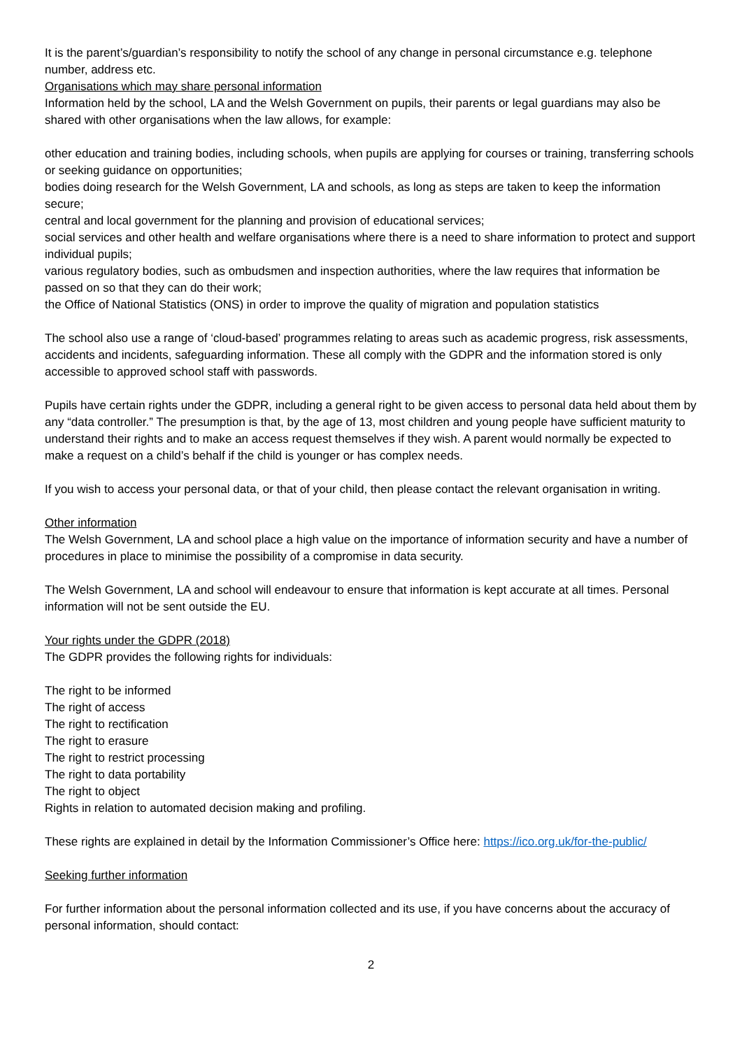It is the parent’s/guardian’s responsibility to notify the school of any change in personal circumstance e.g. telephone number, address etc.
Organisations which may share personal information
Information held by the school, LA and the Welsh Government on pupils, their parents or legal guardians may also be shared with other organisations when the law allows, for example:
other education and training bodies, including schools, when pupils are applying for courses or training, transferring schools or seeking guidance on opportunities;
bodies doing research for the Welsh Government, LA and schools, as long as steps are taken to keep the information secure;
central and local government for the planning and provision of educational services;
social services and other health and welfare organisations where there is a need to share information to protect and support individual pupils;
various regulatory bodies, such as ombudsmen and inspection authorities, where the law requires that information be passed on so that they can do their work;
the Office of National Statistics (ONS) in order to improve the quality of migration and population statistics
The school also use a range of ‘cloud-based’ programmes relating to areas such as academic progress, risk assessments, accidents and incidents, safeguarding information. These all comply with the GDPR and the information stored is only accessible to approved school staff with passwords.
Pupils have certain rights under the GDPR, including a general right to be given access to personal data held about them by any “data controller.” The presumption is that, by the age of 13, most children and young people have sufficient maturity to understand their rights and to make an access request themselves if they wish. A parent would normally be expected to make a request on a child’s behalf if the child is younger or has complex needs.
If you wish to access your personal data, or that of your child, then please contact the relevant organisation in writing.
Other information
The Welsh Government, LA and school place a high value on the importance of information security and have a number of procedures in place to minimise the possibility of a compromise in data security.
The Welsh Government, LA and school will endeavour to ensure that information is kept accurate at all times. Personal information will not be sent outside the EU.
Your rights under the GDPR (2018)
The GDPR provides the following rights for individuals:
The right to be informed
The right of access
The right to rectification
The right to erasure
The right to restrict processing
The right to data portability
The right to object
Rights in relation to automated decision making and profiling.
These rights are explained in detail by the Information Commissioner’s Office here: https://ico.org.uk/for-the-public/
Seeking further information
For further information about the personal information collected and its use, if you have concerns about the accuracy of personal information, should contact:
2